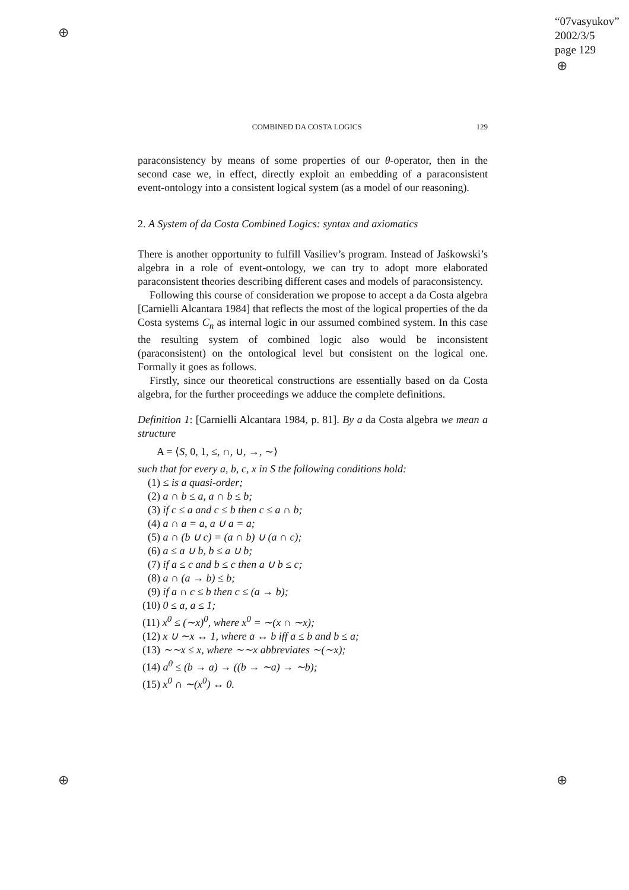⊕
⊕
⊕ ⊕
“07vasyukov”
2002/3/5
page 129
COMBINED DA COSTA LOGICS 129
paraconsistency by means of some properties of our θ-operator, then in the second case we, in effect, directly exploit an embedding of a paraconsistent event-ontology into a consistent logical system (as a model of our reasoning).
2. A System of da Costa Combined Logics: syntax and axiomatics
There is another opportunity to fulfill Vasiliev’s program. Instead of Jaśkowski’s algebra in a role of event-ontology, we can try to adopt more elaborated paraconsistent theories describing different cases and models of paraconsistency.
Following this course of consideration we propose to accept a da Costa algebra [Carnielli Alcantara 1984] that reflects the most of the logical properties of the da Costa systems C<sub>n</sub> as internal logic in our assumed combined system. In this case the resulting system of combined logic also would be inconsistent (paraconsistent) on the ontological level but consistent on the logical one. Formally it goes as follows.
Firstly, since our theoretical constructions are essentially based on da Costa algebra, for the further proceedings we adduce the complete definitions.
Definition 1: [Carnielli Alcantara 1984, p. 81]. By a da Costa algebra we mean a structure
A = ⟨S, 0, 1, ≤, ∩, ∪, →, ∼⟩
such that for every a, b, c, x in S the following conditions hold:
(1) ≤ is a quasi-order;
(2) a ∩ b ≤ a, a ∩ b ≤ b;
(3) if c ≤ a and c ≤ b then c ≤ a ∩ b;
(4) a ∩ a = a, a ∪ a = a;
(5) a ∩ (b ∪ c) = (a ∩ b) ∪ (a ∩ c);
(6) a ≤ a ∪ b, b ≤ a ∪ b;
(7) if a ≤ c and b ≤ c then a ∪ b ≤ c;
(8) a ∩ (a → b) ≤ b;
(9) if a ∩ c ≤ b then c ≤ (a → b);
(10) 0 ≤ a, a ≤ 1;
(11) x<sup>0</sup> ≤ (∼x)<sup>0</sup>, where x<sup>0</sup> = ∼(x ∩ ∼x);
(12) x ∪ ∼x ↔ 1, where a ↔ b iff a ≤ b and b ≤ a;
(13) ∼∼x ≤ x, where ∼∼x abbreviates ∼(∼x);
(14) a<sup>0</sup> ≤ (b → a) → ((b → ∼a) → ∼b);
(15) x<sup>0</sup> ∩ ∼(x<sup>0</sup>) ↔ 0.